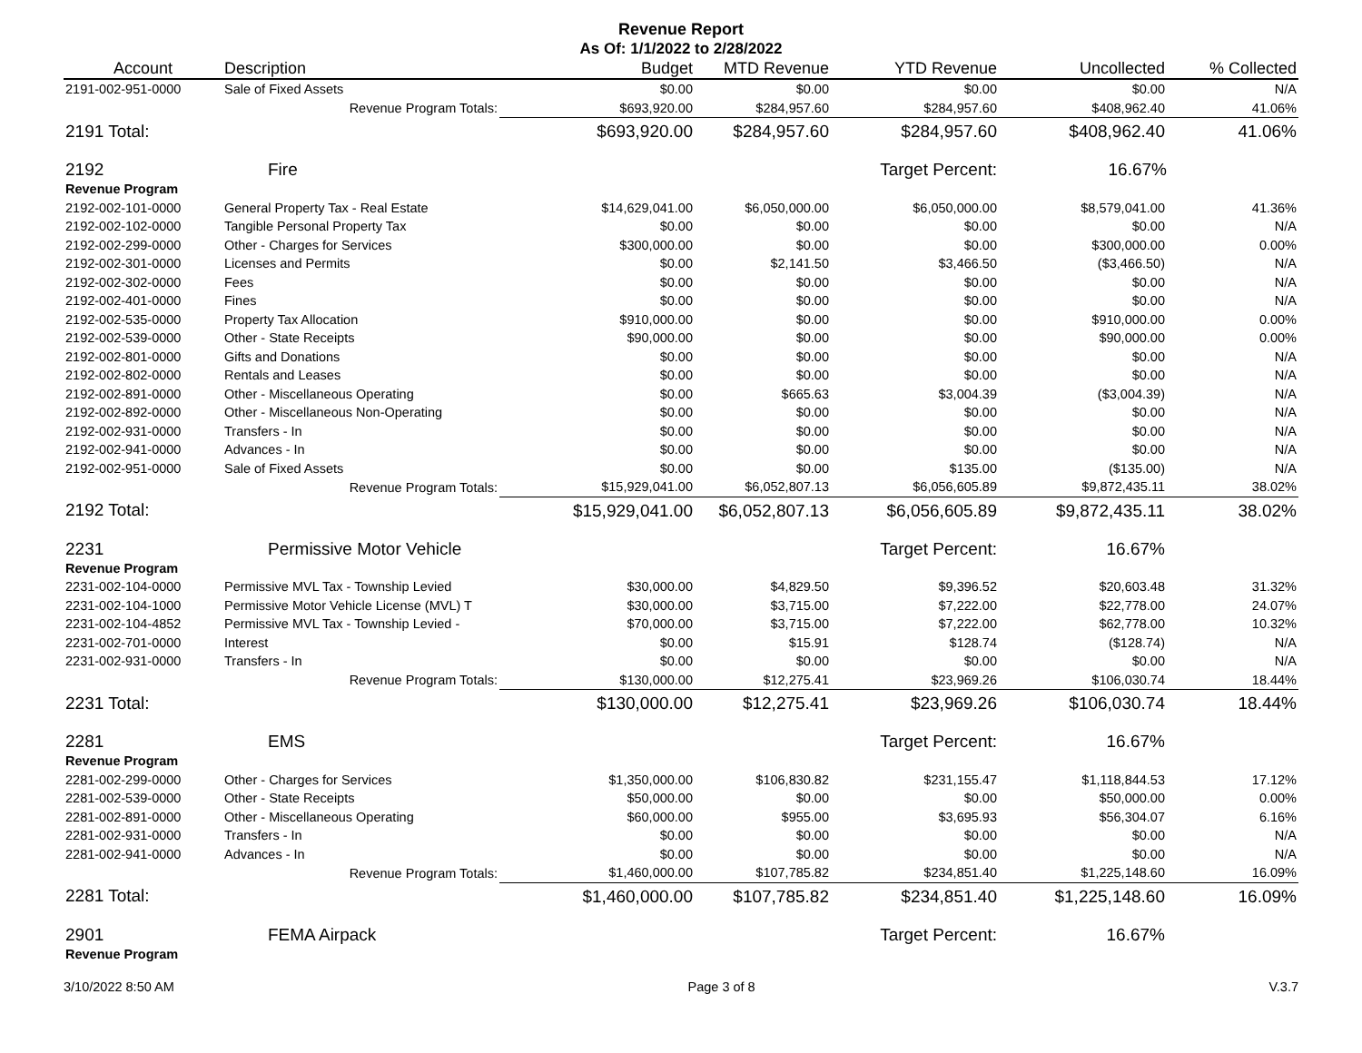Revenue Report
As Of: 1/1/2022 to 2/28/2022
| Account | Description | Budget | MTD Revenue | YTD Revenue | Uncollected | % Collected |
| --- | --- | --- | --- | --- | --- | --- |
| 2191-002-951-0000 | Sale of Fixed Assets | $0.00 | $0.00 | $0.00 | $0.00 | N/A |
| | Revenue Program Totals: | $693,920.00 | $284,957.60 | $284,957.60 | $408,962.40 | 41.06% |
| 2191 Total: | | $693,920.00 | $284,957.60 | $284,957.60 | $408,962.40 | 41.06% |
| 2192 | Fire | | | Target Percent: | 16.67% | |
| Revenue Program | | | | | | |
| 2192-002-101-0000 | General Property Tax - Real Estate | $14,629,041.00 | $6,050,000.00 | $6,050,000.00 | $8,579,041.00 | 41.36% |
| 2192-002-102-0000 | Tangible Personal Property Tax | $0.00 | $0.00 | $0.00 | $0.00 | N/A |
| 2192-002-299-0000 | Other - Charges for Services | $300,000.00 | $0.00 | $0.00 | $300,000.00 | 0.00% |
| 2192-002-301-0000 | Licenses and Permits | $0.00 | $2,141.50 | $3,466.50 | ($3,466.50) | N/A |
| 2192-002-302-0000 | Fees | $0.00 | $0.00 | $0.00 | $0.00 | N/A |
| 2192-002-401-0000 | Fines | $0.00 | $0.00 | $0.00 | $0.00 | N/A |
| 2192-002-535-0000 | Property Tax Allocation | $910,000.00 | $0.00 | $0.00 | $910,000.00 | 0.00% |
| 2192-002-539-0000 | Other - State Receipts | $90,000.00 | $0.00 | $0.00 | $90,000.00 | 0.00% |
| 2192-002-801-0000 | Gifts and Donations | $0.00 | $0.00 | $0.00 | $0.00 | N/A |
| 2192-002-802-0000 | Rentals and Leases | $0.00 | $0.00 | $0.00 | $0.00 | N/A |
| 2192-002-891-0000 | Other - Miscellaneous Operating | $0.00 | $665.63 | $3,004.39 | ($3,004.39) | N/A |
| 2192-002-892-0000 | Other - Miscellaneous Non-Operating | $0.00 | $0.00 | $0.00 | $0.00 | N/A |
| 2192-002-931-0000 | Transfers - In | $0.00 | $0.00 | $0.00 | $0.00 | N/A |
| 2192-002-941-0000 | Advances - In | $0.00 | $0.00 | $0.00 | $0.00 | N/A |
| 2192-002-951-0000 | Sale of Fixed Assets | $0.00 | $0.00 | $135.00 | ($135.00) | N/A |
| | Revenue Program Totals: | $15,929,041.00 | $6,052,807.13 | $6,056,605.89 | $9,872,435.11 | 38.02% |
| 2192 Total: | | $15,929,041.00 | $6,052,807.13 | $6,056,605.89 | $9,872,435.11 | 38.02% |
| 2231 | Permissive Motor Vehicle | | | Target Percent: | 16.67% | |
| Revenue Program | | | | | | |
| 2231-002-104-0000 | Permissive MVL Tax - Township Levied | $30,000.00 | $4,829.50 | $9,396.52 | $20,603.48 | 31.32% |
| 2231-002-104-1000 | Permissive Motor Vehicle License (MVL) T | $30,000.00 | $3,715.00 | $7,222.00 | $22,778.00 | 24.07% |
| 2231-002-104-4852 | Permissive MVL Tax - Township Levied - | $70,000.00 | $3,715.00 | $7,222.00 | $62,778.00 | 10.32% |
| 2231-002-701-0000 | Interest | $0.00 | $15.91 | $128.74 | ($128.74) | N/A |
| 2231-002-931-0000 | Transfers - In | $0.00 | $0.00 | $0.00 | $0.00 | N/A |
| | Revenue Program Totals: | $130,000.00 | $12,275.41 | $23,969.26 | $106,030.74 | 18.44% |
| 2231 Total: | | $130,000.00 | $12,275.41 | $23,969.26 | $106,030.74 | 18.44% |
| 2281 | EMS | | | Target Percent: | 16.67% | |
| Revenue Program | | | | | | |
| 2281-002-299-0000 | Other - Charges for Services | $1,350,000.00 | $106,830.82 | $231,155.47 | $1,118,844.53 | 17.12% |
| 2281-002-539-0000 | Other - State Receipts | $50,000.00 | $0.00 | $0.00 | $50,000.00 | 0.00% |
| 2281-002-891-0000 | Other - Miscellaneous Operating | $60,000.00 | $955.00 | $3,695.93 | $56,304.07 | 6.16% |
| 2281-002-931-0000 | Transfers - In | $0.00 | $0.00 | $0.00 | $0.00 | N/A |
| 2281-002-941-0000 | Advances - In | $0.00 | $0.00 | $0.00 | $0.00 | N/A |
| | Revenue Program Totals: | $1,460,000.00 | $107,785.82 | $234,851.40 | $1,225,148.60 | 16.09% |
| 2281 Total: | | $1,460,000.00 | $107,785.82 | $234,851.40 | $1,225,148.60 | 16.09% |
| 2901 | FEMA Airpack | | | Target Percent: | 16.67% | |
| Revenue Program | | | | | | |
3/10/2022 8:50 AM Page 3 of 8 V.3.7